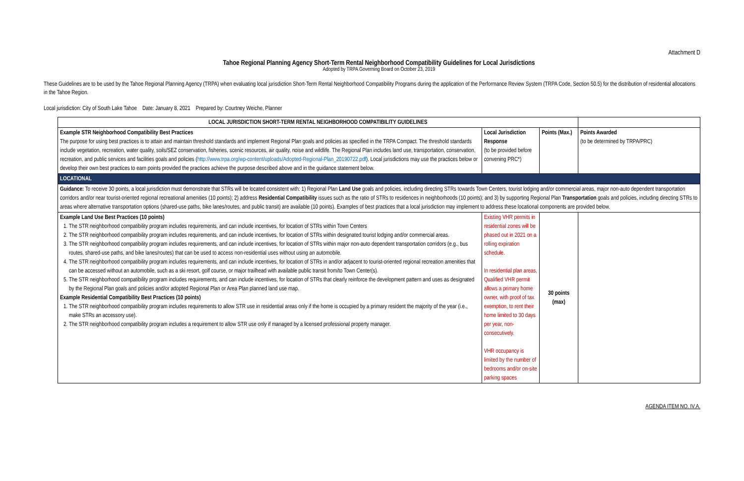Attachment D
Tahoe Regional Planning Agency Short-Term Rental Neighborhood Compatibility Guidelines for Local Jurisdictions
Adopted by TRPA Governing Board on October 23, 2019
These Guidelines are to be used by the Tahoe Regional Planning Agency (TRPA) when evaluating local jurisdiction Short-Term Rental Neighborhood Compatibility Programs during the application of the Performance Review System (TRPA Code, Section 50.5) for the distribution of residential allocations in the Tahoe Region.
Local jurisdiction: City of South Lake Tahoe Date: January 8, 2021 Prepared by: Courtney Weiche, Planner
| LOCAL JURISDICTION SHORT-TERM RENTAL NEIGHBORHOOD COMPATIBILITY GUIDELINES | | | |
| Example STR Neighborhood Compatibility Best Practices The purpose for using best practices is to attain and maintain threshold standards and implement Regional Plan goals and policies as specified in the TRPA Compact. The threshold standards include vegetation, recreation, water quality, soils/SEZ conservation, fisheries, scenic resources, air quality, noise and wildlife. The Regional Plan includes land use, transportation, conservation, recreation, and public services and facilities goals and policies ( http://www.trpa.org/wp-content/uploads/Adopted-Regional-Plan_20190722.pdf ). Local jurisdictions may use the practices below or develop their own best practices to earn points provided the practices achieve the purpose described above and in the guidance statement below. | Local Jurisdiction Response (to be provided before convening PRC*) | Points (Max.) | Points Awarded (to be determined by TRPA/PRC) |
| LOCATIONAL | | | |
| Guidance: To receive 30 points, a local jurisdiction must demonstrate that STRs will be located consistent with: 1) Regional Plan Land Use goals and policies, including directing STRs towards Town Centers, tourist lodging and/or commercial areas, major non-auto dependent transportation corridors and/or near tourist-oriented regional recreational amenities (10 points); 2) address Residential Compatibility issues such as the ratio of STRs to residences in neighborhoods (10 points); and 3) by supporting Regional Plan Transportation goals and policies, including directing STRs to areas where alternative transportation options (shared-use paths, bike lanes/routes, and public transit) are available (10 points). Examples of best practices that a local jurisdiction may implement to address these locational components are provided below. | | | |
| Example Land Use Best Practices (10 points) 1. The STR neighborhood compatibility program includes requirements, and can include incentives, for location of STRs within Town Centers 2. The STR neighborhood compatibility program includes requirements, and can include incentives, for location of STRs within designated tourist lodging and/or commercial areas. 3. The STR neighborhood compatibility program includes requirements, and can include incentives, for location of STRs within major non-auto dependent transportation corridors (e.g., bus routes, shared-use paths, and bike lanes/routes) that can be used to access non-residential uses without using an automobile. 4. The STR neighborhood compatibility program includes requirements, and can include incentives, for location of STRs in and/or adjacent to tourist-oriented regional recreation amenities that can be accessed without an automobile, such as a ski resort, golf course, or major trailhead with available public transit from/to Town Center(s). 5. The STR neighborhood compatibility program includes requirements, and can include incentives, for location of STRs that clearly reinforce the development pattern and uses as designated by the Regional Plan goals and policies and/or adopted Regional Plan or Area Plan planned land use map. Example Residential Compatibility Best Practices (10 points) 1. The STR neighborhood compatibility program includes requirements to allow STR use in residential areas only if the home is occupied by a primary resident the majority of the year (i.e., make STRs an accessory use). 2. The STR neighborhood compatibility program includes a requirement to allow STR use only if managed by a licensed professional property manager. | Existing VHR permits in residential zones will be phased out in 2021 on a rolling expiration schedule. In residential plan areas, Qualified VHR permit allows a primary home owner, with proof of tax exemption, to rent their home limited to 30 days per year, non-consecutively. VHR occupancy is limited by the number of bedrooms and/or on-site parking spaces | 30 points (max) | |
AGENDA ITEM NO. IV.A.